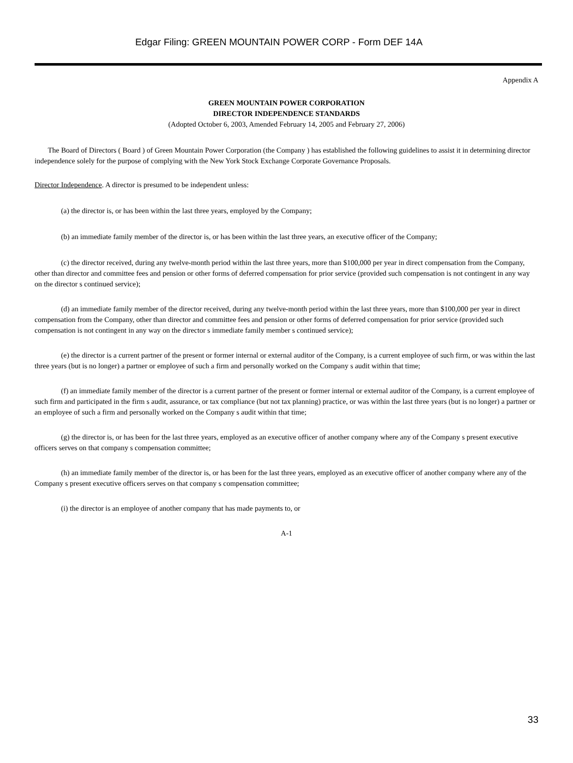Edgar Filing: GREEN MOUNTAIN POWER CORP - Form DEF 14A
Appendix A
GREEN MOUNTAIN POWER CORPORATION
DIRECTOR INDEPENDENCE STANDARDS
(Adopted October 6, 2003, Amended February 14, 2005 and February 27, 2006)
The Board of Directors ( Board ) of Green Mountain Power Corporation (the Company ) has established the following guidelines to assist it in determining director independence solely for the purpose of complying with the New York Stock Exchange Corporate Governance Proposals.
Director Independence. A director is presumed to be independent unless:
(a) the director is, or has been within the last three years, employed by the Company;
(b) an immediate family member of the director is, or has been within the last three years, an executive officer of the Company;
(c) the director received, during any twelve-month period within the last three years, more than $100,000 per year in direct compensation from the Company, other than director and committee fees and pension or other forms of deferred compensation for prior service (provided such compensation is not contingent in any way on the director s continued service);
(d) an immediate family member of the director received, during any twelve-month period within the last three years, more than $100,000 per year in direct compensation from the Company, other than director and committee fees and pension or other forms of deferred compensation for prior service (provided such compensation is not contingent in any way on the director s immediate family member s continued service);
(e) the director is a current partner of the present or former internal or external auditor of the Company, is a current employee of such firm, or was within the last three years (but is no longer) a partner or employee of such a firm and personally worked on the Company s audit within that time;
(f) an immediate family member of the director is a current partner of the present or former internal or external auditor of the Company, is a current employee of such firm and participated in the firm s audit, assurance, or tax compliance (but not tax planning) practice, or was within the last three years (but is no longer) a partner or an employee of such a firm and personally worked on the Company s audit within that time;
(g) the director is, or has been for the last three years, employed as an executive officer of another company where any of the Company s present executive officers serves on that company s compensation committee;
(h) an immediate family member of the director is, or has been for the last three years, employed as an executive officer of another company where any of the Company s present executive officers serves on that company s compensation committee;
(i) the director is an employee of another company that has made payments to, or
A-1
33